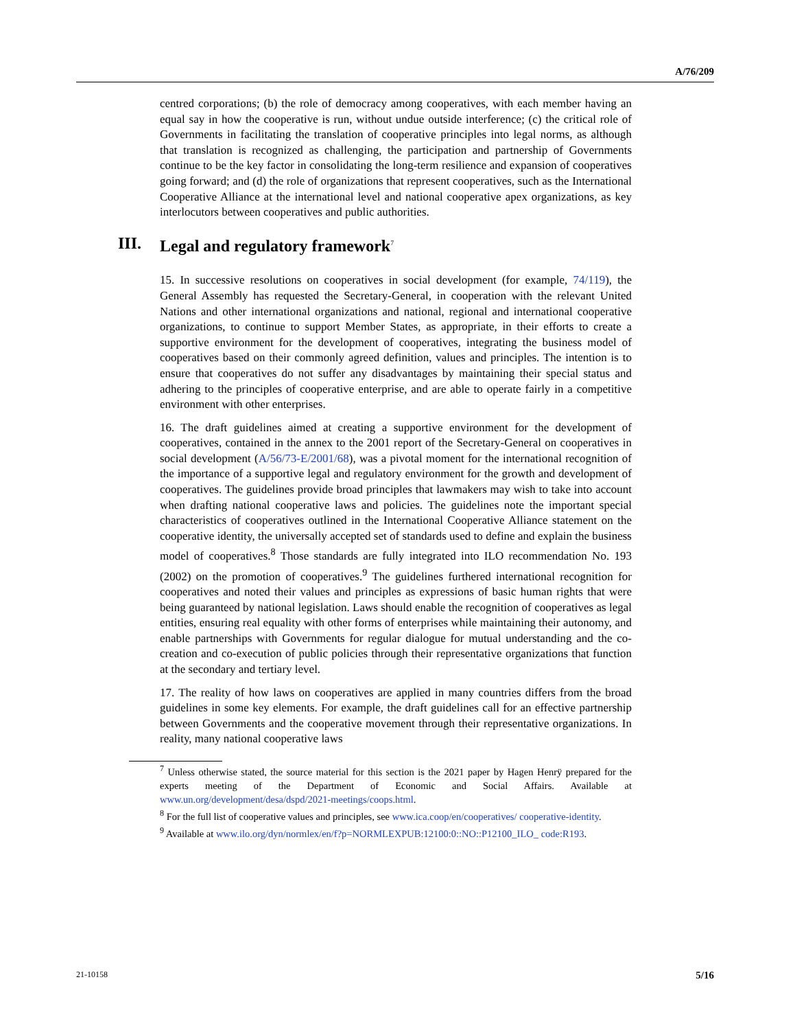A/76/209
centred corporations; (b) the role of democracy among cooperatives, with each member having an equal say in how the cooperative is run, without undue outside interference; (c) the critical role of Governments in facilitating the translation of cooperative principles into legal norms, as although that translation is recognized as challenging, the participation and partnership of Governments continue to be the key factor in consolidating the long-term resilience and expansion of cooperatives going forward; and (d) the role of organizations that represent cooperatives, such as the International Cooperative Alliance at the international level and national cooperative apex organizations, as key interlocutors between cooperatives and public authorities.
III. Legal and regulatory framework<sup>7</sup>
15. In successive resolutions on cooperatives in social development (for example, 74/119), the General Assembly has requested the Secretary-General, in cooperation with the relevant United Nations and other international organizations and national, regional and international cooperative organizations, to continue to support Member States, as appropriate, in their efforts to create a supportive environment for the development of cooperatives, integrating the business model of cooperatives based on their commonly agreed definition, values and principles. The intention is to ensure that cooperatives do not suffer any disadvantages by maintaining their special status and adhering to the principles of cooperative enterprise, and are able to operate fairly in a competitive environment with other enterprises.
16. The draft guidelines aimed at creating a supportive environment for the development of cooperatives, contained in the annex to the 2001 report of the Secretary-General on cooperatives in social development (A/56/73-E/2001/68), was a pivotal moment for the international recognition of the importance of a supportive legal and regulatory environment for the growth and development of cooperatives. The guidelines provide broad principles that lawmakers may wish to take into account when drafting national cooperative laws and policies. The guidelines note the important special characteristics of cooperatives outlined in the International Cooperative Alliance statement on the cooperative identity, the universally accepted set of standards used to define and explain the business model of cooperatives.<sup>8</sup> Those standards are fully integrated into ILO recommendation No. 193 (2002) on the promotion of cooperatives.<sup>9</sup> The guidelines furthered international recognition for cooperatives and noted their values and principles as expressions of basic human rights that were being guaranteed by national legislation. Laws should enable the recognition of cooperatives as legal entities, ensuring real equality with other forms of enterprises while maintaining their autonomy, and enable partnerships with Governments for regular dialogue for mutual understanding and the co-creation and co-execution of public policies through their representative organizations that function at the secondary and tertiary level.
17. The reality of how laws on cooperatives are applied in many countries differs from the broad guidelines in some key elements. For example, the draft guidelines call for an effective partnership between Governments and the cooperative movement through their representative organizations. In reality, many national cooperative laws
<sup>7</sup> Unless otherwise stated, the source material for this section is the 2021 paper by Hagen Henrÿ prepared for the experts meeting of the Department of Economic and Social Affairs. Available at www.un.org/development/desa/dspd/2021-meetings/coops.html.
<sup>8</sup> For the full list of cooperative values and principles, see www.ica.coop/en/cooperatives/ cooperative-identity.
<sup>9</sup> Available at www.ilo.org/dyn/normlex/en/f?p=NORMLEXPUB:12100:0::NO::P12100_ILO_ code:R193.
21-10158 5/16